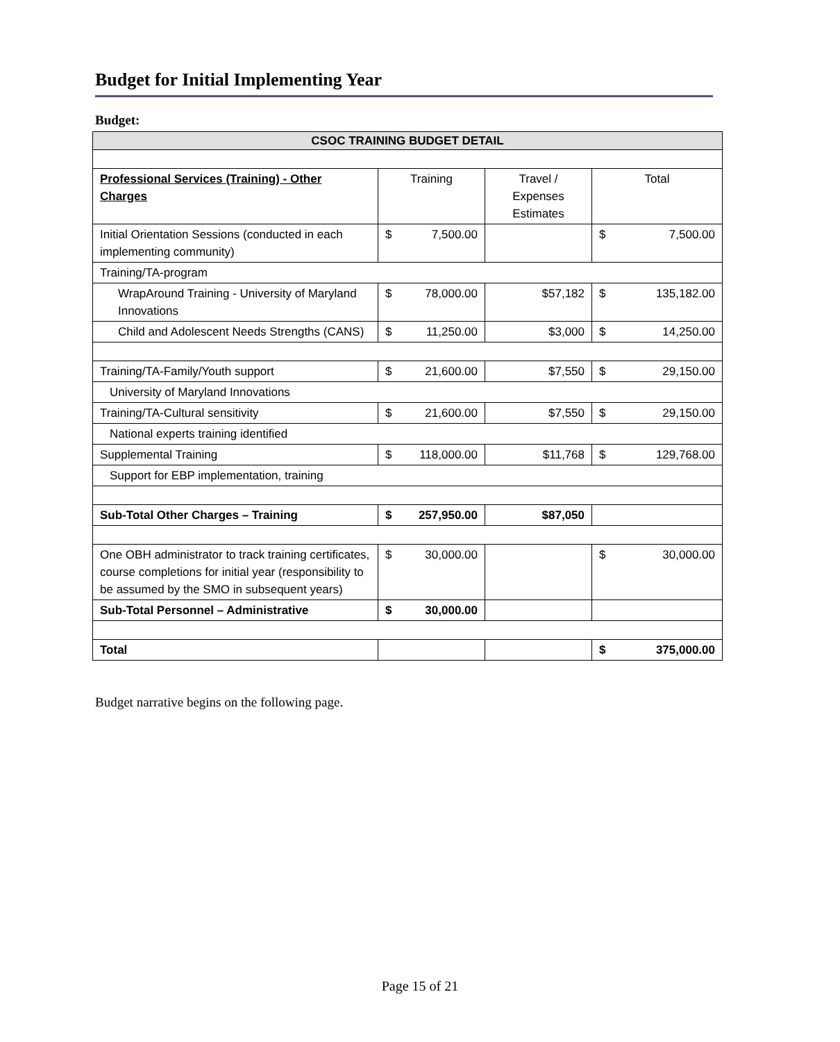Budget for Initial Implementing Year
Budget:
| CSOC TRAINING BUDGET DETAIL | | | |
| --- | --- | --- | --- |
| Professional Services (Training) - Other Charges | Training | Travel / Expenses Estimates | Total |
| Initial Orientation Sessions (conducted in each implementing community) | $ 7,500.00 | | $ 7,500.00 |
| Training/TA-program | | | |
| WrapAround Training - University of Maryland Innovations | $ 78,000.00 | $57,182 | $ 135,182.00 |
| Child and Adolescent Needs Strengths (CANS) | $ 11,250.00 | $3,000 | $ 14,250.00 |
| Training/TA-Family/Youth support | $ 21,600.00 | $7,550 | $ 29,150.00 |
| University of Maryland Innovations | | | |
| Training/TA-Cultural sensitivity | $ 21,600.00 | $7,550 | $ 29,150.00 |
| National experts training identified | | | |
| Supplemental Training | $ 118,000.00 | $11,768 | $ 129,768.00 |
| Support for EBP implementation, training | | | |
| Sub-Total Other Charges – Training | $ 257,950.00 | $87,050 | |
| One OBH administrator to track training certificates, course completions for initial year (responsibility to be assumed by the SMO in subsequent years) | $ 30,000.00 | | $ 30,000.00 |
| Sub-Total Personnel – Administrative | $ 30,000.00 | | |
| Total | | | $ 375,000.00 |
Budget narrative begins on the following page.
Page 15 of 21